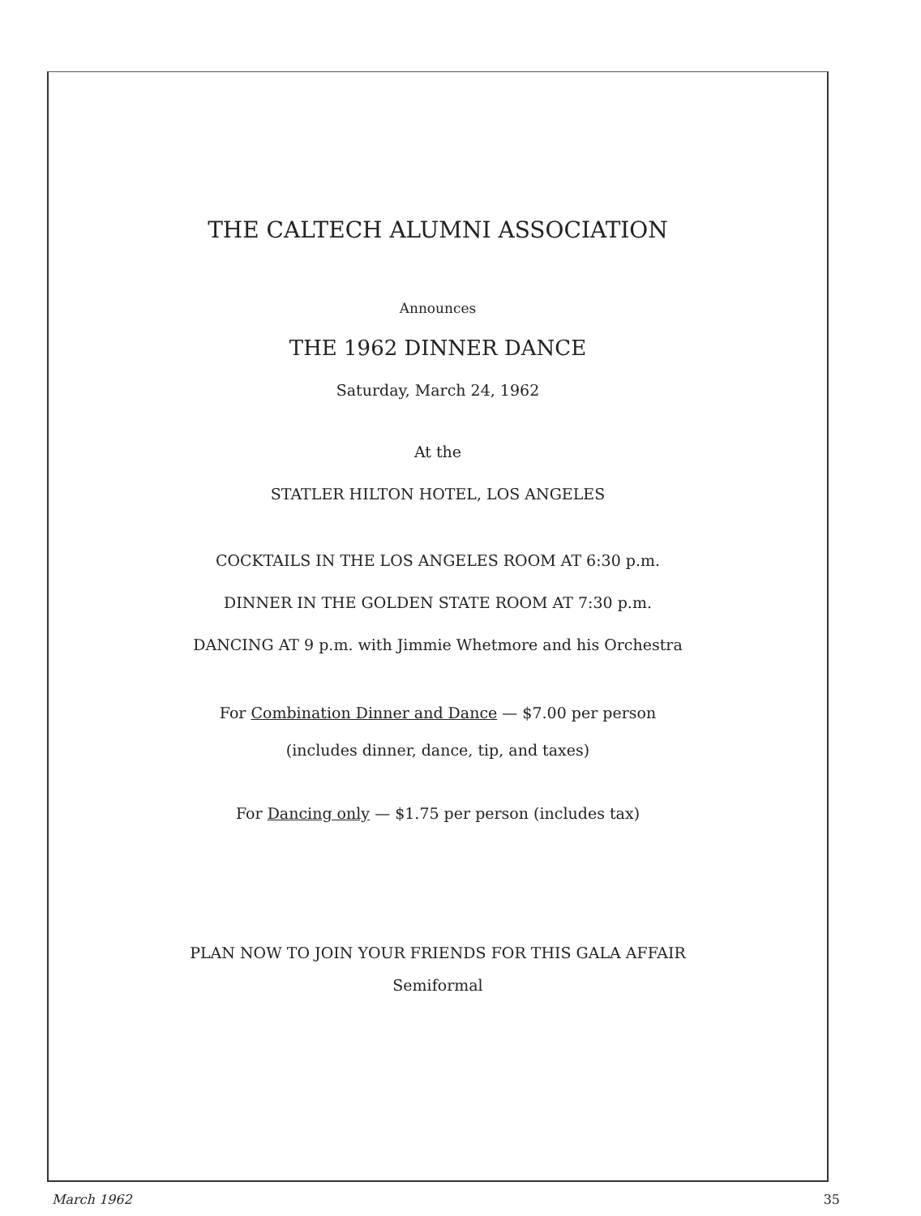THE CALTECH ALUMNI ASSOCIATION
Announces
THE 1962 DINNER DANCE
Saturday, March 24, 1962
At the
STATLER HILTON HOTEL, LOS ANGELES
COCKTAILS IN THE LOS ANGELES ROOM AT 6:30 p.m.
DINNER IN THE GOLDEN STATE ROOM AT 7:30 p.m.
DANCING AT 9 p.m. with Jimmie Whetmore and his Orchestra
For Combination Dinner and Dance — $7.00 per person
(includes dinner, dance, tip, and taxes)
For Dancing only — $1.75 per person (includes tax)
PLAN NOW TO JOIN YOUR FRIENDS FOR THIS GALA AFFAIR
Semiformal
March 1962 35